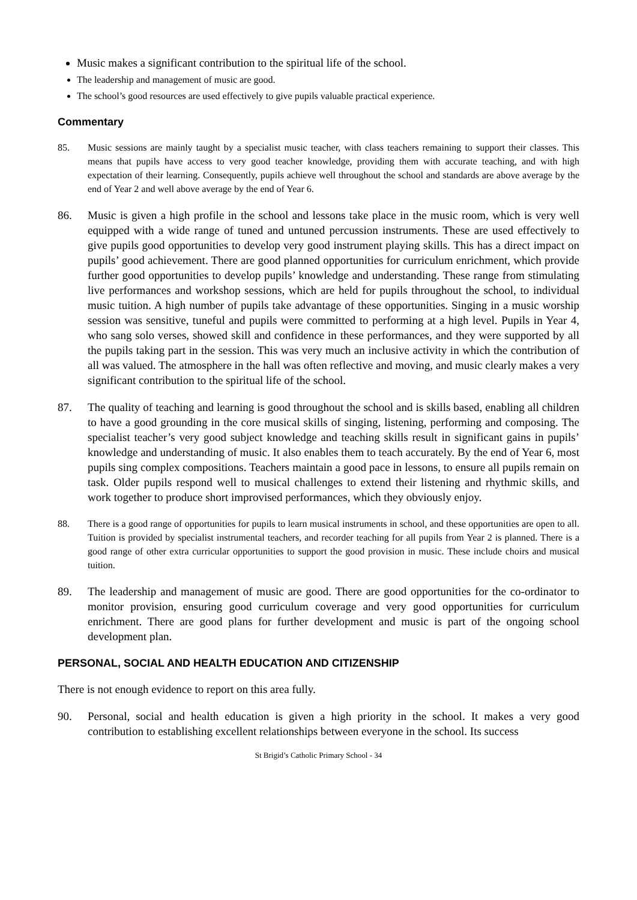Music makes a significant contribution to the spiritual life of the school.
The leadership and management of music are good.
The school’s good resources are used effectively to give pupils valuable practical experience.
Commentary
85. Music sessions are mainly taught by a specialist music teacher, with class teachers remaining to support their classes. This means that pupils have access to very good teacher knowledge, providing them with accurate teaching, and with high expectation of their learning. Consequently, pupils achieve well throughout the school and standards are above average by the end of Year 2 and well above average by the end of Year 6.
86. Music is given a high profile in the school and lessons take place in the music room, which is very well equipped with a wide range of tuned and untuned percussion instruments. These are used effectively to give pupils good opportunities to develop very good instrument playing skills. This has a direct impact on pupils’ good achievement. There are good planned opportunities for curriculum enrichment, which provide further good opportunities to develop pupils’ knowledge and understanding. These range from stimulating live performances and workshop sessions, which are held for pupils throughout the school, to individual music tuition. A high number of pupils take advantage of these opportunities. Singing in a music worship session was sensitive, tuneful and pupils were committed to performing at a high level. Pupils in Year 4, who sang solo verses, showed skill and confidence in these performances, and they were supported by all the pupils taking part in the session. This was very much an inclusive activity in which the contribution of all was valued. The atmosphere in the hall was often reflective and moving, and music clearly makes a very significant contribution to the spiritual life of the school.
87. The quality of teaching and learning is good throughout the school and is skills based, enabling all children to have a good grounding in the core musical skills of singing, listening, performing and composing. The specialist teacher’s very good subject knowledge and teaching skills result in significant gains in pupils’ knowledge and understanding of music. It also enables them to teach accurately. By the end of Year 6, most pupils sing complex compositions. Teachers maintain a good pace in lessons, to ensure all pupils remain on task. Older pupils respond well to musical challenges to extend their listening and rhythmic skills, and work together to produce short improvised performances, which they obviously enjoy.
88. There is a good range of opportunities for pupils to learn musical instruments in school, and these opportunities are open to all. Tuition is provided by specialist instrumental teachers, and recorder teaching for all pupils from Year 2 is planned. There is a good range of other extra curricular opportunities to support the good provision in music. These include choirs and musical tuition.
89. The leadership and management of music are good. There are good opportunities for the co-ordinator to monitor provision, ensuring good curriculum coverage and very good opportunities for curriculum enrichment. There are good plans for further development and music is part of the ongoing school development plan.
PERSONAL, SOCIAL AND HEALTH EDUCATION AND CITIZENSHIP
There is not enough evidence to report on this area fully.
90. Personal, social and health education is given a high priority in the school. It makes a very good contribution to establishing excellent relationships between everyone in the school. Its success
St Brigid’s Catholic Primary School - 34